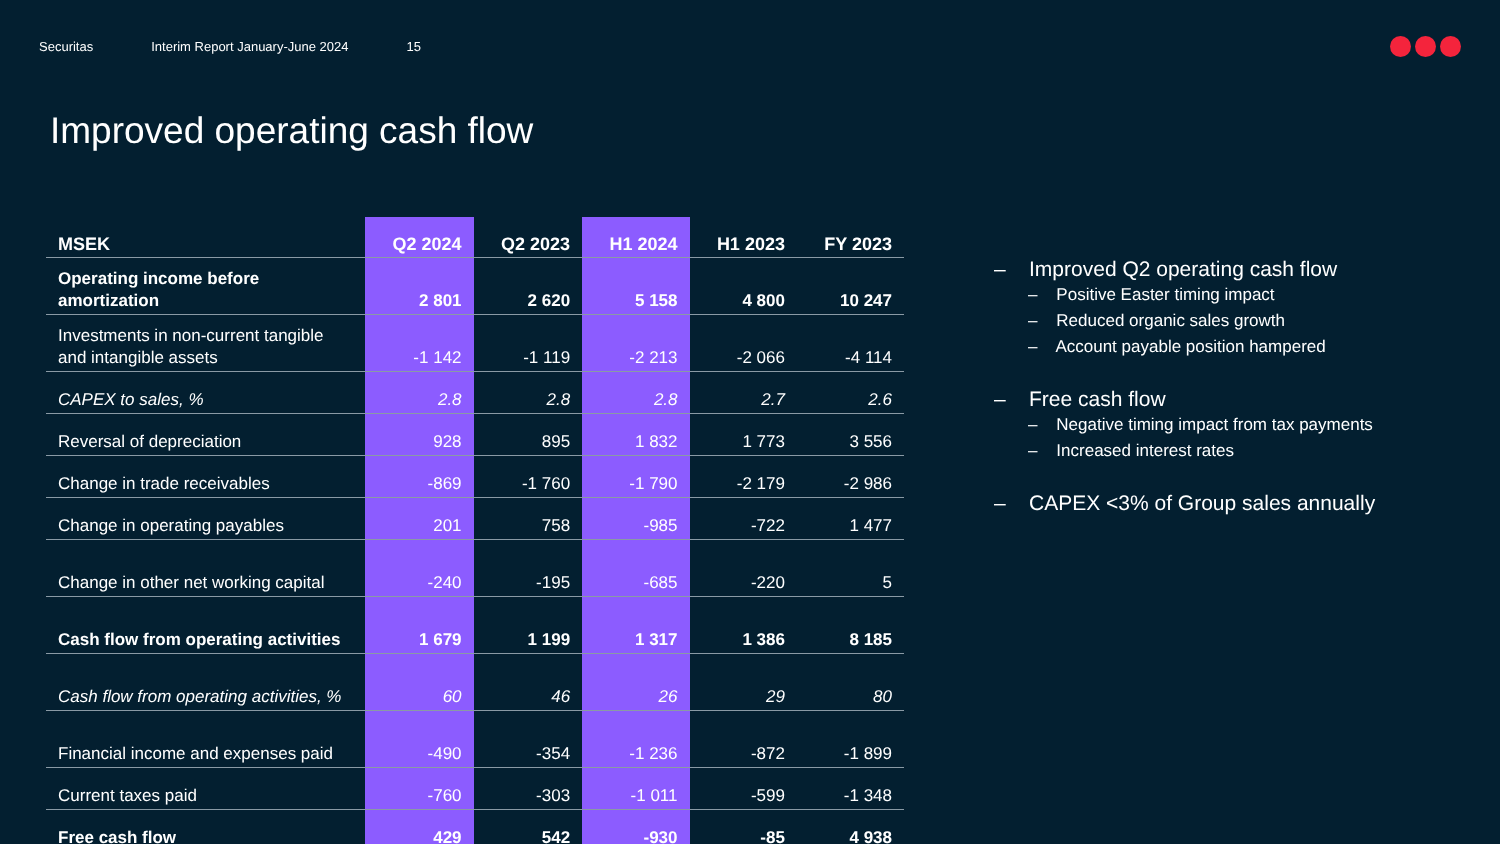Securitas Interim Report January-June 2024 15
Improved operating cash flow
| MSEK | Q2 2024 | Q2 2023 | H1 2024 | H1 2023 | FY 2023 |
| --- | --- | --- | --- | --- | --- |
| Operating income before amortization | 2 801 | 2 620 | 5 158 | 4 800 | 10 247 |
| Investments in non-current tangible and intangible assets | -1 142 | -1 119 | -2 213 | -2 066 | -4 114 |
| CAPEX to sales, % | 2.8 | 2.8 | 2.8 | 2.7 | 2.6 |
| Reversal of depreciation | 928 | 895 | 1 832 | 1 773 | 3 556 |
| Change in trade receivables | -869 | -1 760 | -1 790 | -2 179 | -2 986 |
| Change in operating payables | 201 | 758 | -985 | -722 | 1 477 |
| Change in other net working capital | -240 | -195 | -685 | -220 | 5 |
| Cash flow from operating activities | 1 679 | 1 199 | 1 317 | 1 386 | 8 185 |
| Cash flow from operating activities, % | 60 | 46 | 26 | 29 | 80 |
| Financial income and expenses paid | -490 | -354 | -1 236 | -872 | -1 899 |
| Current taxes paid | -760 | -303 | -1 011 | -599 | -1 348 |
| Free cash flow | 429 | 542 | -930 | -85 | 4 938 |
– Improved Q2 operating cash flow
– Positive Easter timing impact
– Reduced organic sales growth
– Account payable position hampered
– Free cash flow
– Negative timing impact from tax payments
– Increased interest rates
– CAPEX <3% of Group sales annually